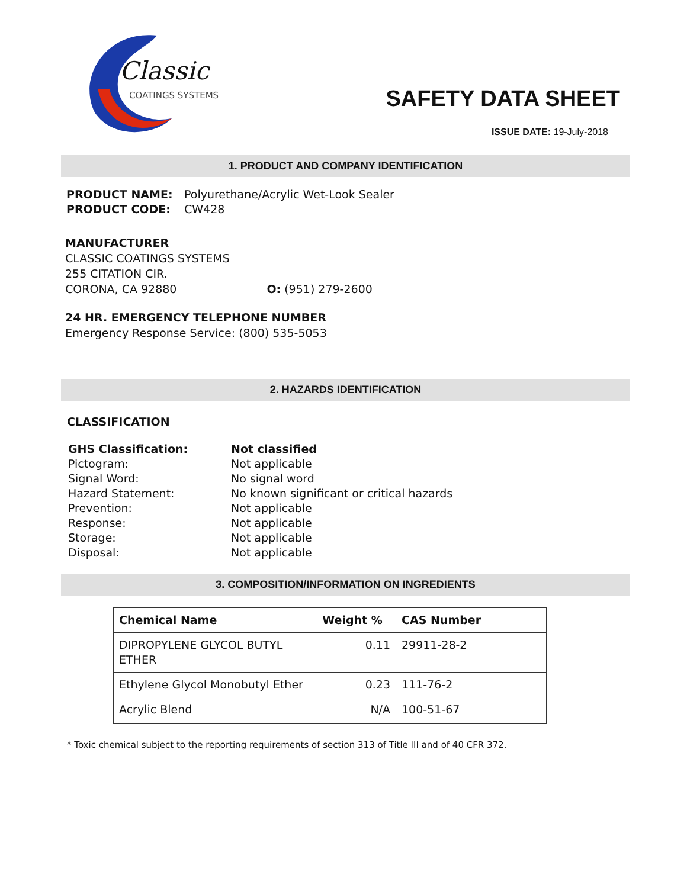Classic
COATINGS SYSTEMS
SAFETY DATA SHEET
ISSUE DATE: 19-July-2018
1. PRODUCT AND COMPANY IDENTIFICATION
| PRODUCT NAME: | Polyurethane/Acrylic Wet-Look Sealer |
| PRODUCT CODE: | CW428 |
MANUFACTURER
CLASSIC COATINGS SYSTEMS
255 CITATION CIR.
CORONA, CA 92880 O: (951) 279-2600
24 HR. EMERGENCY TELEPHONE NUMBER
Emergency Response Service: (800) 535-5053
2. HAZARDS IDENTIFICATION
CLASSIFICATION
| GHS Classification: | Not classified |
| Pictogram: | Not applicable |
| Signal Word: | No signal word |
| Hazard Statement: | No known significant or critical hazards |
| Prevention: | Not applicable |
| Response: | Not applicable |
| Storage: | Not applicable |
| Disposal: | Not applicable |
3. COMPOSITION/INFORMATION ON INGREDIENTS
| Chemical Name | Weight % | CAS Number |
| --- | --- | --- |
| DIPROPYLENE GLYCOL BUTYL ETHER | 0.11 | 29911-28-2 |
| Ethylene Glycol Monobutyl Ether | 0.23 | 111-76-2 |
| Acrylic Blend | N/A | 100-51-67 |
* Toxic chemical subject to the reporting requirements of section 313 of Title III and of 40 CFR 372.